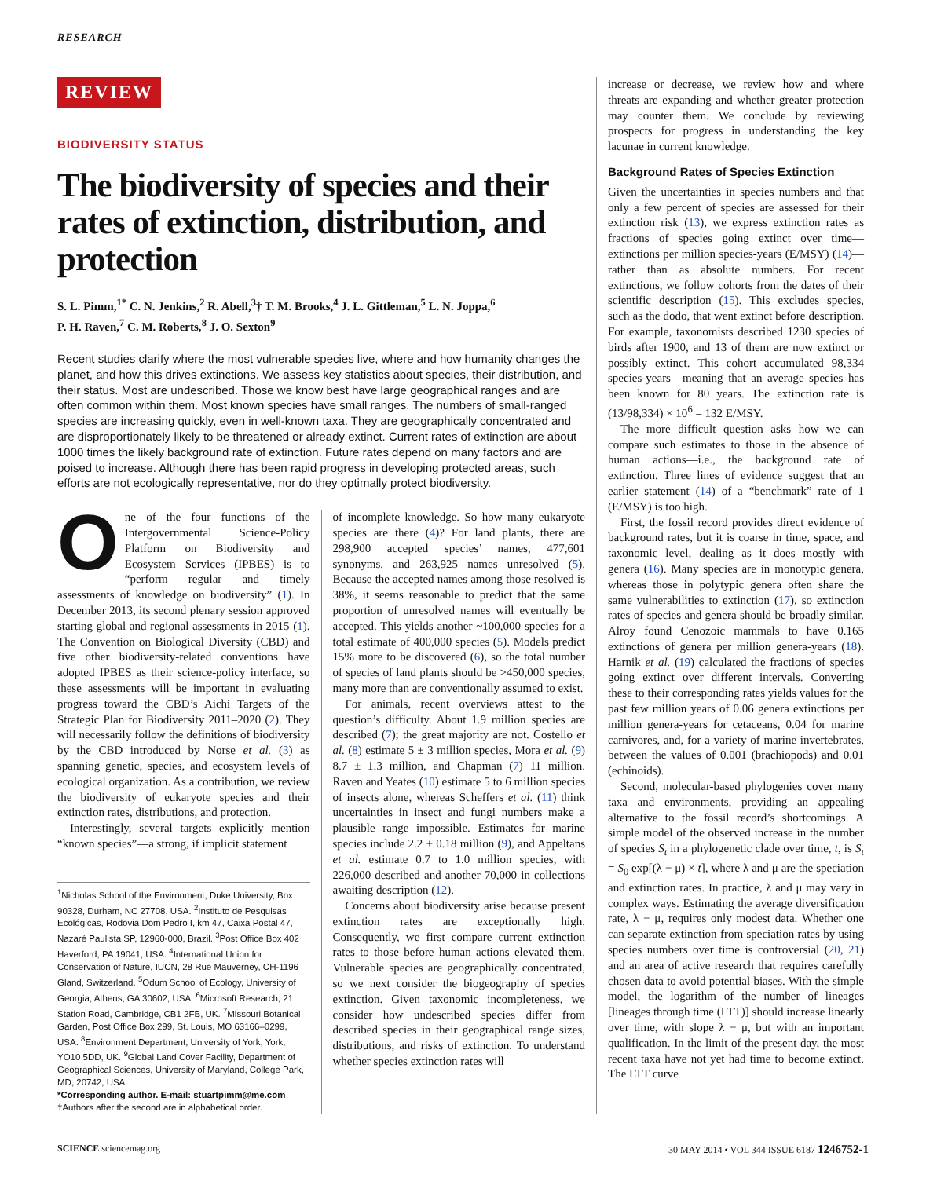RESEARCH
REVIEW
BIODIVERSITY STATUS
The biodiversity of species and their rates of extinction, distribution, and protection
S. L. Pimm,<sup>1*</sup> C. N. Jenkins,<sup>2</sup> R. Abell,<sup>3</sup>† T. M. Brooks,<sup>4</sup> J. L. Gittleman,<sup>5</sup> L. N. Joppa,<sup>6</sup>
P. H. Raven,<sup>7</sup> C. M. Roberts,<sup>8</sup> J. O. Sexton<sup>9</sup>
Recent studies clarify where the most vulnerable species live, where and how humanity changes the planet, and how this drives extinctions. We assess key statistics about species, their distribution, and their status. Most are undescribed. Those we know best have large geographical ranges and are often common within them. Most known species have small ranges. The numbers of small-ranged species are increasing quickly, even in well-known taxa. They are geographically concentrated and are disproportionately likely to be threatened or already extinct. Current rates of extinction are about 1000 times the likely background rate of extinction. Future rates depend on many factors and are poised to increase. Although there has been rapid progress in developing protected areas, such efforts are not ecologically representative, nor do they optimally protect biodiversity.
One of the four functions of the Intergovernmental Science-Policy Platform on Biodiversity and Ecosystem Services (IPBES) is to “perform regular and timely assessments of knowledge on biodiversity” (1). In December 2013, its second plenary session approved starting global and regional assessments in 2015 (1). The Convention on Biological Diversity (CBD) and five other biodiversity-related conventions have adopted IPBES as their science-policy interface, so these assessments will be important in evaluating progress toward the CBD’s Aichi Targets of the Strategic Plan for Biodiversity 2011–2020 (2). They will necessarily follow the definitions of biodiversity by the CBD introduced by Norse et al. (3) as spanning genetic, species, and ecosystem levels of ecological organization. As a contribution, we review the biodiversity of eukaryote species and their extinction rates, distributions, and protection.
Interestingly, several targets explicitly mention “known species”—a strong, if implicit statement
<sup>1</sup> Nicholas School of the Environment, Duke University, Box 90328, Durham, NC 27708, USA. <sup>2</sup>Instituto de Pesquisas Ecológicas, Rodovia Dom Pedro I, km 47, Caixa Postal 47, Nazaré Paulista SP, 12960-000, Brazil. <sup>3</sup>Post Office Box 402 Haverford, PA 19041, USA. <sup>4</sup>International Union for Conservation of Nature, IUCN, 28 Rue Mauverney, CH-1196 Gland, Switzerland. <sup>5</sup>Odum School of Ecology, University of Georgia, Athens, GA 30602, USA. <sup>6</sup>Microsoft Research, 21 Station Road, Cambridge, CB1 2FB, UK. <sup>7</sup>Missouri Botanical Garden, Post Office Box 299, St. Louis, MO 63166–0299, USA. <sup>8</sup>Environment Department, University of York, York, YO10 5DD, UK. <sup>9</sup>Global Land Cover Facility, Department of Geographical Sciences, University of Maryland, College Park, MD, 20742, USA.
*Corresponding author. E-mail: stuartpimm@me.com †Authors after the second are in alphabetical order.
of incomplete knowledge. So how many eukaryote species are there (4)? For land plants, there are 298,900 accepted species’ names, 477,601 synonyms, and 263,925 names unresolved (5). Because the accepted names among those resolved is 38%, it seems reasonable to predict that the same proportion of unresolved names will eventually be accepted. This yields another ~100,000 species for a total estimate of 400,000 species (5). Models predict 15% more to be discovered (6), so the total number of species of land plants should be >450,000 species, many more than are conventionally assumed to exist.
For animals, recent overviews attest to the question’s difficulty. About 1.9 million species are described (7); the great majority are not. Costello et al. (8) estimate 5 ± 3 million species, Mora et al. (9) 8.7 ± 1.3 million, and Chapman (7) 11 million. Raven and Yeates (10) estimate 5 to 6 million species of insects alone, whereas Scheffers et al. (11) think uncertainties in insect and fungi numbers make a plausible range impossible. Estimates for marine species include 2.2 ± 0.18 million (9), and Appeltans et al. estimate 0.7 to 1.0 million species, with 226,000 described and another 70,000 in collections awaiting description (12).
Concerns about biodiversity arise because present extinction rates are exceptionally high. Consequently, we first compare current extinction rates to those before human actions elevated them. Vulnerable species are geographically concentrated, so we next consider the biogeography of species extinction. Given taxonomic incompleteness, we consider how undescribed species differ from described species in their geographical range sizes, distributions, and risks of extinction. To understand whether species extinction rates will
increase or decrease, we review how and where threats are expanding and whether greater protection may counter them. We conclude by reviewing prospects for progress in understanding the key lacunae in current knowledge.
Background Rates of Species Extinction
Given the uncertainties in species numbers and that only a few percent of species are assessed for their extinction risk (13), we express extinction rates as fractions of species going extinct over time—extinctions per million species-years (E/MSY) (14)—rather than as absolute numbers. For recent extinctions, we follow cohorts from the dates of their scientific description (15). This excludes species, such as the dodo, that went extinct before description. For example, taxonomists described 1230 species of birds after 1900, and 13 of them are now extinct or possibly extinct. This cohort accumulated 98,334 species-years—meaning that an average species has been known for 80 years. The extinction rate is (13/98,334) × 10<sup>6</sup> = 132 E/MSY.
The more difficult question asks how we can compare such estimates to those in the absence of human actions—i.e., the background rate of extinction. Three lines of evidence suggest that an earlier statement (14) of a “benchmark” rate of 1 (E/MSY) is too high.
First, the fossil record provides direct evidence of background rates, but it is coarse in time, space, and taxonomic level, dealing as it does mostly with genera (16). Many species are in monotypic genera, whereas those in polytypic genera often share the same vulnerabilities to extinction (17), so extinction rates of species and genera should be broadly similar. Alroy found Cenozoic mammals to have 0.165 extinctions of genera per million genera-years (18). Harnik et al. (19) calculated the fractions of species going extinct over different intervals. Converting these to their corresponding rates yields values for the past few million years of 0.06 genera extinctions per million genera-years for cetaceans, 0.04 for marine carnivores, and, for a variety of marine invertebrates, between the values of 0.001 (brachiopods) and 0.01 (echinoids).
Second, molecular-based phylogenies cover many taxa and environments, providing an appealing alternative to the fossil record’s shortcomings. A simple model of the observed increase in the number of species S<sub>t</sub> in a phylogenetic clade over time, t, is S<sub>t</sub> = S<sub>0</sub> exp[(λ − μ) × t], where λ and μ are the speciation and extinction rates. In practice, λ and μ may vary in complex ways. Estimating the average diversification rate, λ − μ, requires only modest data. Whether one can separate extinction from speciation rates by using species numbers over time is controversial (20, 21) and an area of active research that requires carefully chosen data to avoid potential biases. With the simple model, the logarithm of the number of lineages [lineages through time (LTT)] should increase linearly over time, with slope λ − μ, but with an important qualification. In the limit of the present day, the most recent taxa have not yet had time to become extinct. The LTT curve
SCIENCE sciencemag.org 30 MAY 2014 • VOL 344 ISSUE 6187 1246752-1